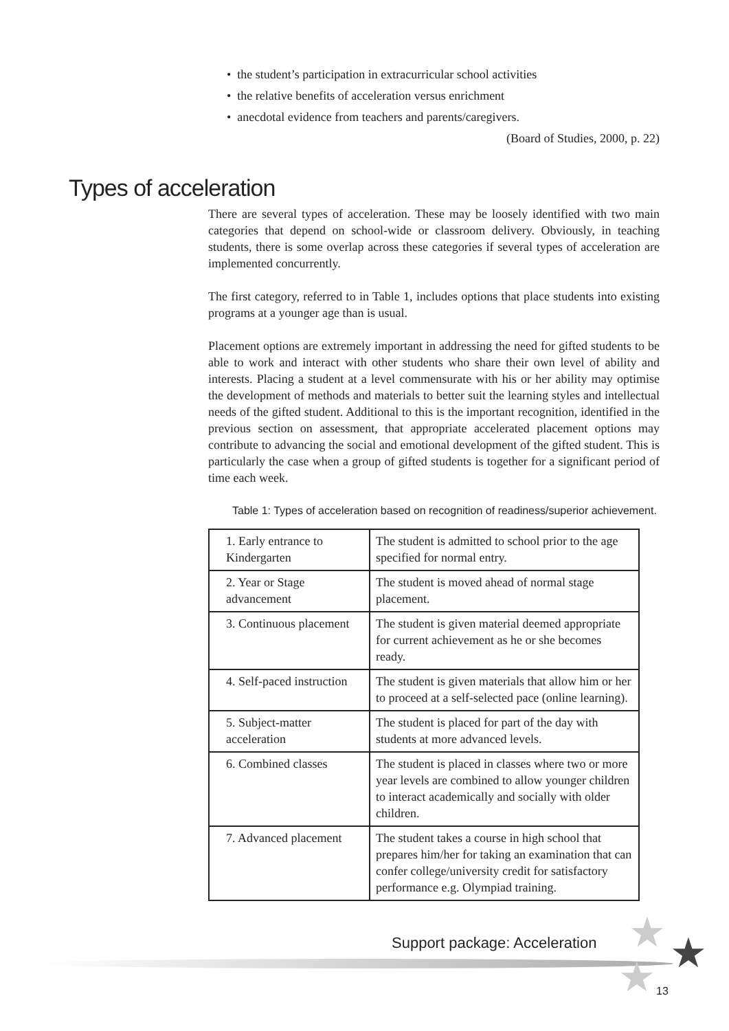• the student’s participation in extracurricular school activities
• the relative benefits of acceleration versus enrichment
• anecdotal evidence from teachers and parents/caregivers.
(Board of Studies, 2000, p. 22)
Types of acceleration
There are several types of acceleration. These may be loosely identified with two main categories that depend on school-wide or classroom delivery. Obviously, in teaching students, there is some overlap across these categories if several types of acceleration are implemented concurrently.
The first category, referred to in Table 1, includes options that place students into existing programs at a younger age than is usual.
Placement options are extremely important in addressing the need for gifted students to be able to work and interact with other students who share their own level of ability and interests. Placing a student at a level commensurate with his or her ability may optimise the development of methods and materials to better suit the learning styles and intellectual needs of the gifted student. Additional to this is the important recognition, identified in the previous section on assessment, that appropriate accelerated placement options may contribute to advancing the social and emotional development of the gifted student. This is particularly the case when a group of gifted students is together for a significant period of time each week.
Table 1: Types of acceleration based on recognition of readiness/superior achievement.
| 1. Early entrance to Kindergarten | The student is admitted to school prior to the age specified for normal entry. |
| 2. Year or Stage advancement | The student is moved ahead of normal stage placement. |
| 3. Continuous placement | The student is given material deemed appropriate for current achievement as he or she becomes ready. |
| 4. Self-paced instruction | The student is given materials that allow him or her to proceed at a self-selected pace (online learning). |
| 5. Subject-matter acceleration | The student is placed for part of the day with students at more advanced levels. |
| 6. Combined classes | The student is placed in classes where two or more year levels are combined to allow younger children to interact academically and socially with older children. |
| 7. Advanced placement | The student takes a course in high school that prepares him/her for taking an examination that can confer college/university credit for satisfactory performance e.g. Olympiad training. |
★ ★
★
Support package: Acceleration
13